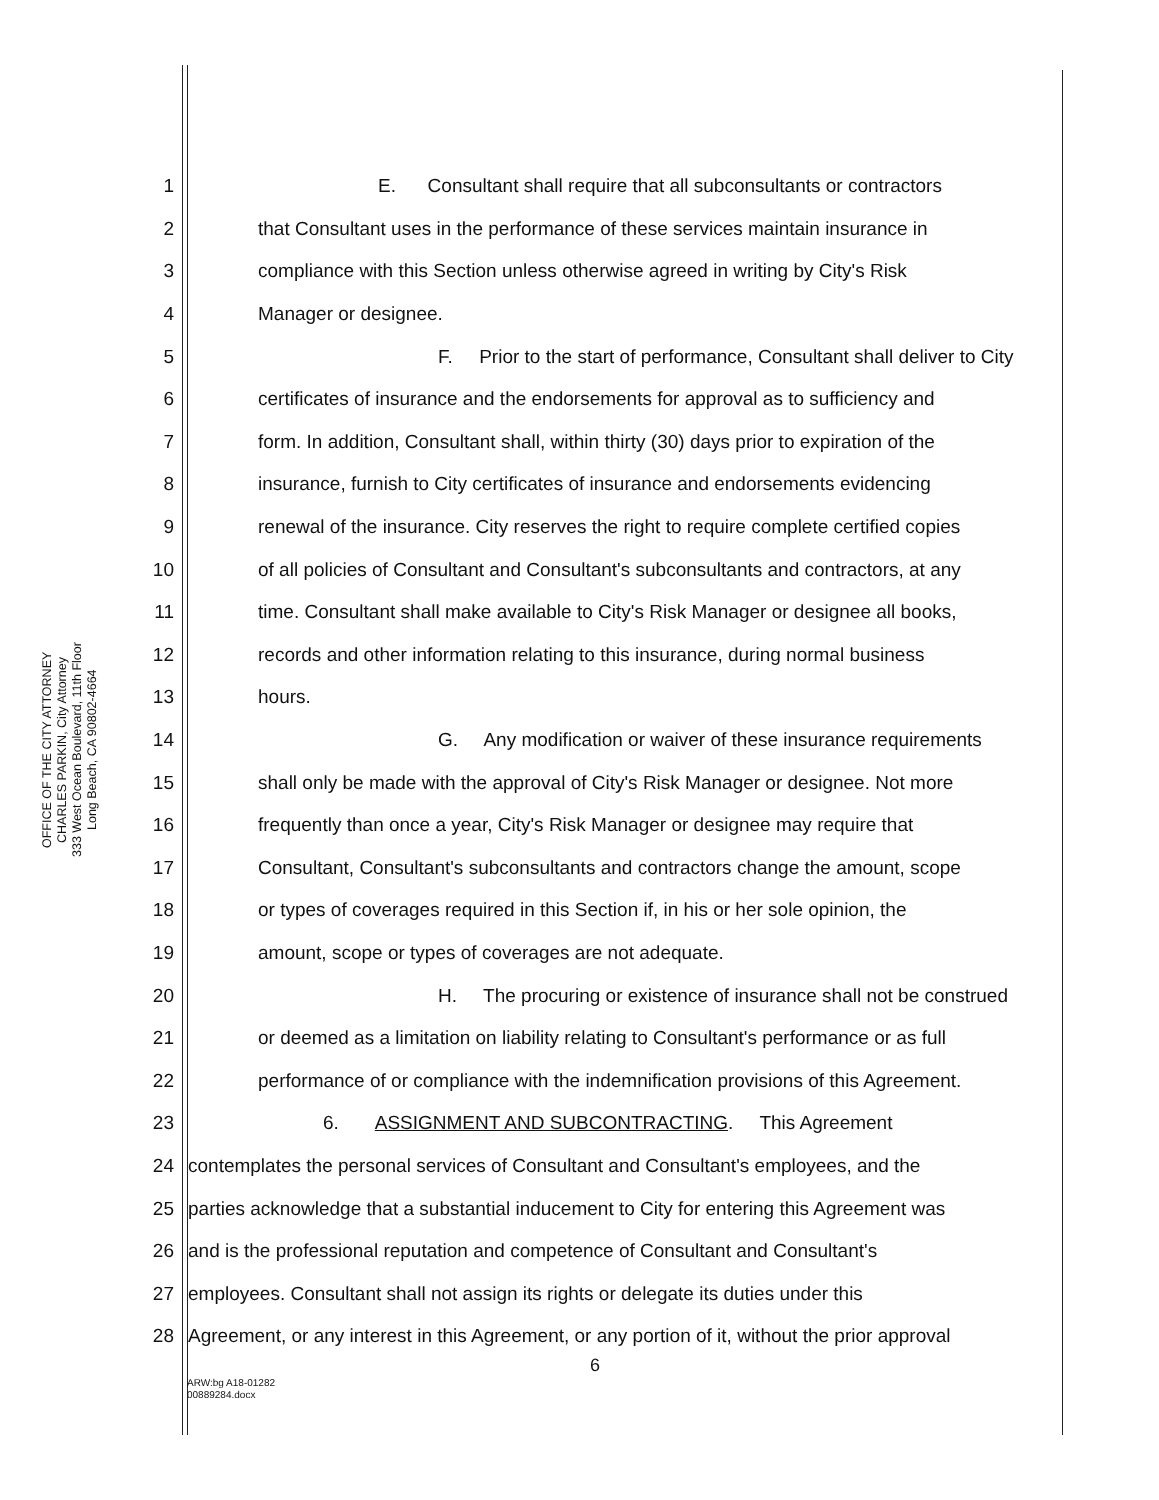OFFICE OF THE CITY ATTORNEY
CHARLES PARKIN, City Attorney
333 West Ocean Boulevard, 11th Floor
Long Beach, CA 90802-4664
1 E. Consultant shall require that all subconsultants or contractors
2 that Consultant uses in the performance of these services maintain insurance in
3 compliance with this Section unless otherwise agreed in writing by City's Risk
4 Manager or designee.
5 F. Prior to the start of performance, Consultant shall deliver to City
6 certificates of insurance and the endorsements for approval as to sufficiency and
7 form. In addition, Consultant shall, within thirty (30) days prior to expiration of the
8 insurance, furnish to City certificates of insurance and endorsements evidencing
9 renewal of the insurance. City reserves the right to require complete certified copies
10 of all policies of Consultant and Consultant's subconsultants and contractors, at any
11 time. Consultant shall make available to City's Risk Manager or designee all books,
12 records and other information relating to this insurance, during normal business
13 hours.
14 G. Any modification or waiver of these insurance requirements
15 shall only be made with the approval of City's Risk Manager or designee. Not more
16 frequently than once a year, City's Risk Manager or designee may require that
17 Consultant, Consultant's subconsultants and contractors change the amount, scope
18 or types of coverages required in this Section if, in his or her sole opinion, the
19 amount, scope or types of coverages are not adequate.
20 H. The procuring or existence of insurance shall not be construed
21 or deemed as a limitation on liability relating to Consultant's performance or as full
22 performance of or compliance with the indemnification provisions of this Agreement.
23 6. ASSIGNMENT AND SUBCONTRACTING. This Agreement
24 contemplates the personal services of Consultant and Consultant's employees, and the
25 parties acknowledge that a substantial inducement to City for entering this Agreement was
26 and is the professional reputation and competence of Consultant and Consultant's
27 employees. Consultant shall not assign its rights or delegate its duties under this
28 Agreement, or any interest in this Agreement, or any portion of it, without the prior approval
6
ARW:bg A18-01282
00889284.docx